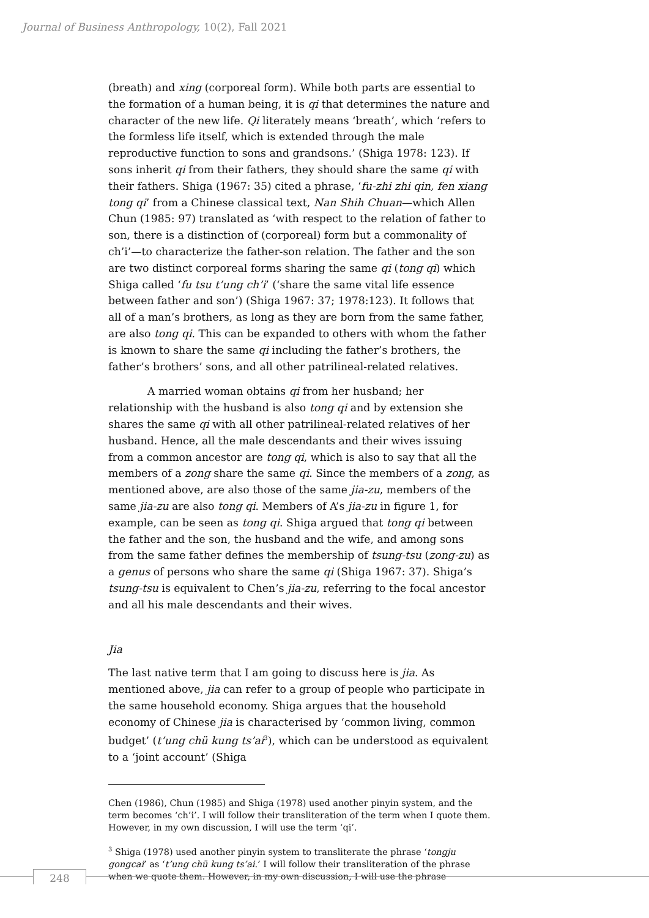Journal of Business Anthropology, 10(2), Fall 2021
(breath) and xing (corporeal form). While both parts are essential to the formation of a human being, it is qi that determines the nature and character of the new life. Qi literately means ‘breath’, which ‘refers to the formless life itself, which is extended through the male reproductive function to sons and grandsons.’ (Shiga 1978: 123). If sons inherit qi from their fathers, they should share the same qi with their fathers. Shiga (1967: 35) cited a phrase, ‘fu-zhi zhi qin, fen xiang tong qi’ from a Chinese classical text, Nan Shih Chuan—which Allen Chun (1985: 97) translated as ‘with respect to the relation of father to son, there is a distinction of (corporeal) form but a commonality of ch’i’—to characterize the father-son relation. The father and the son are two distinct corporeal forms sharing the same qi (tong qi) which Shiga called ‘fu tsu t’ung ch’i’ (‘share the same vital life essence between father and son’) (Shiga 1967: 37; 1978:123). It follows that all of a man’s brothers, as long as they are born from the same father, are also tong qi. This can be expanded to others with whom the father is known to share the same qi including the father’s brothers, the father’s brothers’ sons, and all other patrilineal-related relatives.
A married woman obtains qi from her husband; her relationship with the husband is also tong qi and by extension she shares the same qi with all other patrilineal-related relatives of her husband. Hence, all the male descendants and their wives issuing from a common ancestor are tong qi, which is also to say that all the members of a zong share the same qi. Since the members of a zong, as mentioned above, are also those of the same jia-zu, members of the same jia-zu are also tong qi. Members of A’s jia-zu in figure 1, for example, can be seen as tong qi. Shiga argued that tong qi between the father and the son, the husband and the wife, and among sons from the same father defines the membership of tsung-tsu (zong-zu) as a genus of persons who share the same qi (Shiga 1967: 37). Shiga’s tsung-tsu is equivalent to Chen’s jia-zu, referring to the focal ancestor and all his male descendants and their wives.
Jia
The last native term that I am going to discuss here is jia. As mentioned above, jia can refer to a group of people who participate in the same household economy. Shiga argues that the household economy of Chinese jia is characterised by ‘common living, common budget’ (t’ung chü kung ts’ai<sup>3</sup>), which can be understood as equivalent to a ‘joint account’ (Shiga
Chen (1986), Chun (1985) and Shiga (1978) used another pinyin system, and the term becomes ‘ch’i’. I will follow their transliteration of the term when I quote them. However, in my own discussion, I will use the term ‘qi’.
<sup>3</sup> Shiga (1978) used another pinyin system to transliterate the phrase ‘tongju gongcai’ as ‘t’ung chü kung ts’ai.’ I will follow their transliteration of the phrase when we quote them. However, in my own discussion, I will use the phrase
248